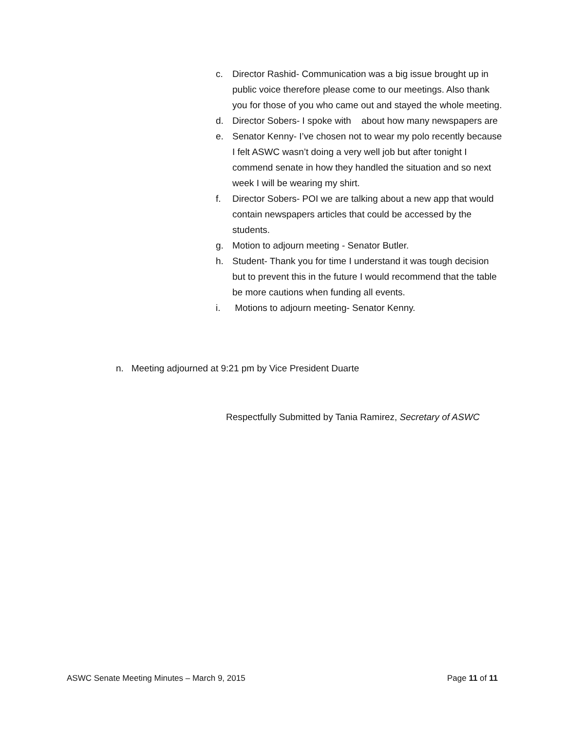c. Director Rashid- Communication was a big issue brought up in public voice therefore please come to our meetings. Also thank you for those of you who came out and stayed the whole meeting.
d. Director Sobers- I spoke with about how many newspapers are
e. Senator Kenny- I’ve chosen not to wear my polo recently because I felt ASWC wasn’t doing a very well job but after tonight I commend senate in how they handled the situation and so next week I will be wearing my shirt.
f. Director Sobers- POI we are talking about a new app that would contain newspapers articles that could be accessed by the students.
g. Motion to adjourn meeting - Senator Butler.
h. Student- Thank you for time I understand it was tough decision but to prevent this in the future I would recommend that the table be more cautions when funding all events.
i. Motions to adjourn meeting- Senator Kenny.
n. Meeting adjourned at 9:21 pm by Vice President Duarte
Respectfully Submitted by Tania Ramirez, Secretary of ASWC
ASWC Senate Meeting Minutes – March 9, 2015 Page 11 of 11